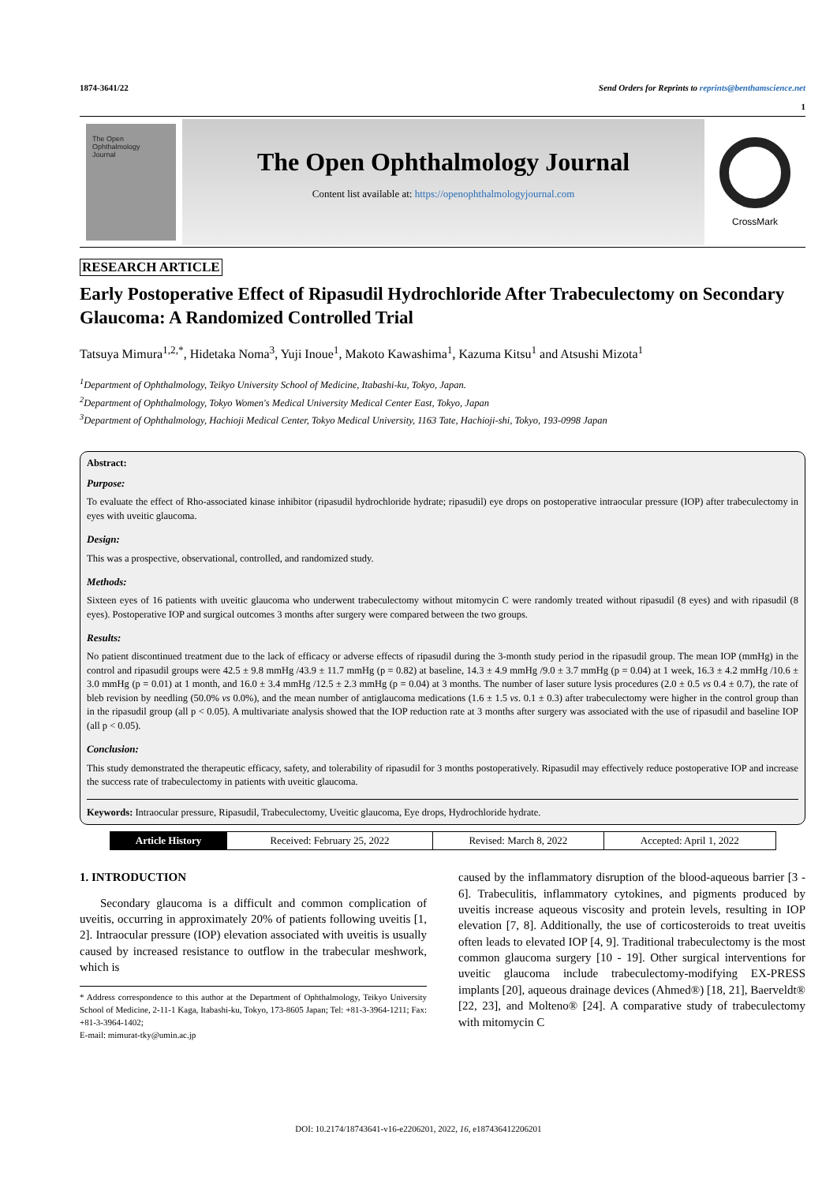1874-3641/22 Send Orders for Reprints to reprints@benthamscience.net
1
The Open
Ophthalmology
Journal
The Open Ophthalmology Journal
Content list available at: https://openophthalmologyjournal.com
CrossMark
RESEARCH ARTICLE
Early Postoperative Effect of Ripasudil Hydrochloride After Trabeculectomy on Secondary Glaucoma: A Randomized Controlled Trial
Tatsuya Mimura<sup>1,2,*</sup>, Hidetaka Noma<sup>3</sup>, Yuji Inoue<sup>1</sup>, Makoto Kawashima<sup>1</sup>, Kazuma Kitsu<sup>1</sup> and Atsushi Mizota<sup>1</sup>
<sup>1</sup> Department of Ophthalmology, Teikyo University School of Medicine, Itabashi-ku, Tokyo, Japan.
<sup>2</sup> Department of Ophthalmology, Tokyo Women's Medical University Medical Center East, Tokyo, Japan
<sup>3</sup> Department of Ophthalmology, Hachioji Medical Center, Tokyo Medical University, 1163 Tate, Hachioji-shi, Tokyo, 193-0998 Japan
Abstract:
Purpose:
To evaluate the effect of Rho-associated kinase inhibitor (ripasudil hydrochloride hydrate; ripasudil) eye drops on postoperative intraocular pressure (IOP) after trabeculectomy in eyes with uveitic glaucoma.
Design:
This was a prospective, observational, controlled, and randomized study.
Methods:
Sixteen eyes of 16 patients with uveitic glaucoma who underwent trabeculectomy without mitomycin C were randomly treated without ripasudil (8 eyes) and with ripasudil (8 eyes). Postoperative IOP and surgical outcomes 3 months after surgery were compared between the two groups.
Results:
No patient discontinued treatment due to the lack of efficacy or adverse effects of ripasudil during the 3-month study period in the ripasudil group. The mean IOP (mmHg) in the control and ripasudil groups were 42.5 ± 9.8 mmHg /43.9 ± 11.7 mmHg (p = 0.82) at baseline, 14.3 ± 4.9 mmHg /9.0 ± 3.7 mmHg (p = 0.04) at 1 week, 16.3 ± 4.2 mmHg /10.6 ± 3.0 mmHg (p = 0.01) at 1 month, and 16.0 ± 3.4 mmHg /12.5 ± 2.3 mmHg (p = 0.04) at 3 months. The number of laser suture lysis procedures (2.0 ± 0.5 vs 0.4 ± 0.7), the rate of bleb revision by needling (50.0% vs 0.0%), and the mean number of antiglaucoma medications (1.6 ± 1.5 vs. 0.1 ± 0.3) after trabeculectomy were higher in the control group than in the ripasudil group (all p < 0.05). A multivariate analysis showed that the IOP reduction rate at 3 months after surgery was associated with the use of ripasudil and baseline IOP (all p < 0.05).
Conclusion:
This study demonstrated the therapeutic efficacy, safety, and tolerability of ripasudil for 3 months postoperatively. Ripasudil may effectively reduce postoperative IOP and increase the success rate of trabeculectomy in patients with uveitic glaucoma.
Keywords: Intraocular pressure, Ripasudil, Trabeculectomy, Uveitic glaucoma, Eye drops, Hydrochloride hydrate.
| Article History | Received: February 25, 2022 | Revised: March 8, 2022 | Accepted: April 1, 2022 |
1. INTRODUCTION
Secondary glaucoma is a difficult and common complication of uveitis, occurring in approximately 20% of patients following uveitis [1, 2]. Intraocular pressure (IOP) elevation associated with uveitis is usually caused by increased resistance to outflow in the trabecular meshwork, which is
* Address correspondence to this author at the Department of Ophthalmology, Teikyo University School of Medicine, 2-11-1 Kaga, Itabashi-ku, Tokyo, 173-8605 Japan; Tel: +81-3-3964-1211; Fax: +81-3-3964-1402;
E-mail: mimurat-tky@umin.ac.jp
caused by the inflammatory disruption of the blood-aqueous barrier [3 - 6]. Trabeculitis, inflammatory cytokines, and pigments produced by uveitis increase aqueous viscosity and protein levels, resulting in IOP elevation [7, 8]. Additionally, the use of corticosteroids to treat uveitis often leads to elevated IOP [4, 9]. Traditional trabeculectomy is the most common glaucoma surgery [10 - 19]. Other surgical interventions for uveitic glaucoma include trabeculectomy-modifying EX-PRESS implants [20], aqueous drainage devices (Ahmed®) [18, 21], Baerveldt® [22, 23], and Molteno® [24]. A comparative study of trabeculectomy with mitomycin C
DOI: 10.2174/18743641-v16-e2206201, 2022, 16, e187436412206201